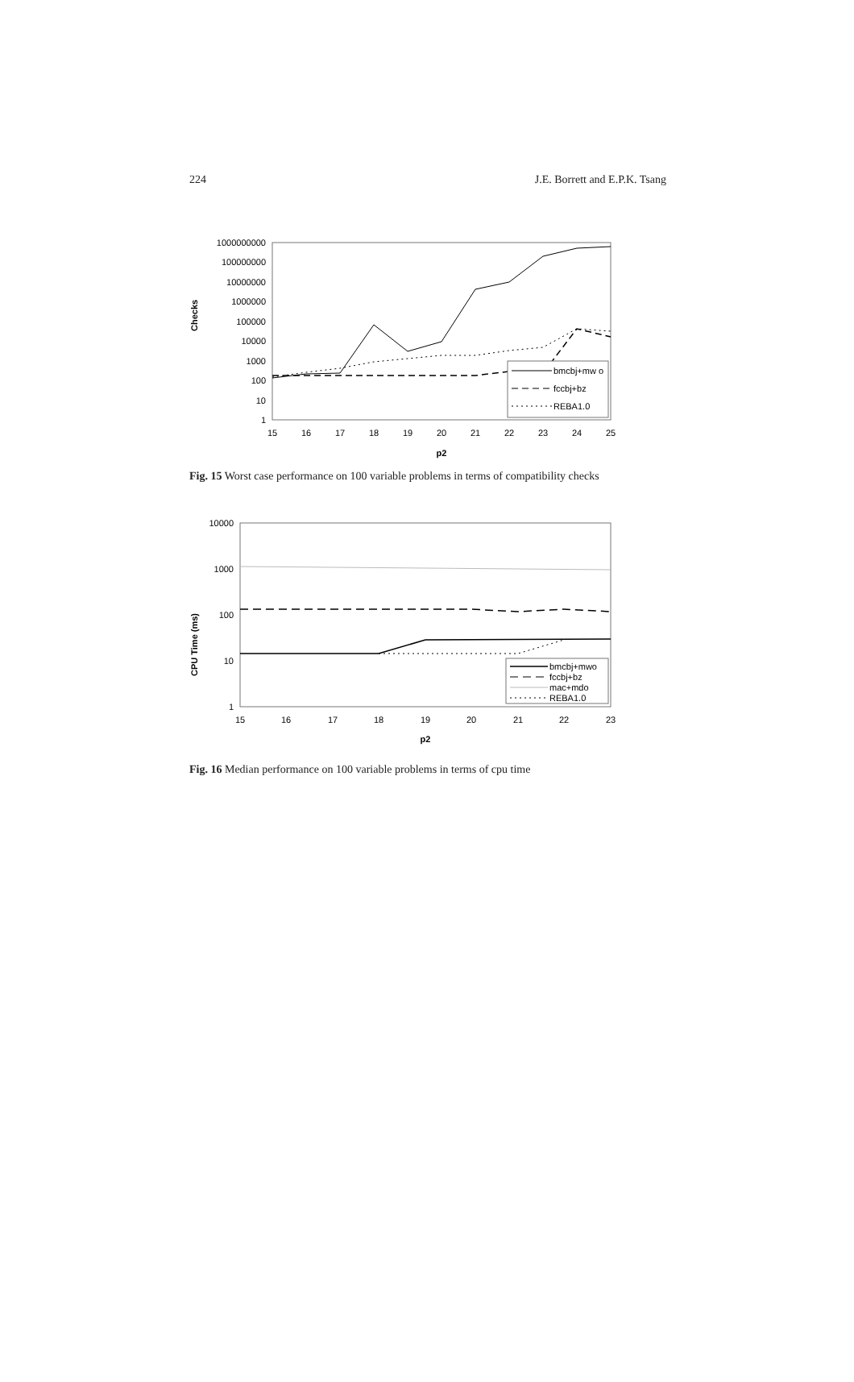224 J.E. Borrett and E.P.K. Tsang
Checks
1000000000
100000000
10000000
1000000
100000
10000
1000
100
10
1
15
16
17
18
19
20
21
22
23
24
25
p2
bmcbj+mw o
fccbj+bz
REBA1.0
Fig. 15 Worst case performance on 100 variable problems in terms of compatibility checks
CPU Time (ms)
10000
1000
100
10
1
15
16
17
18
19
20
21
22
23
p2
bmcbj+mwo
fccbj+bz
mac+mdo
REBA1.0
Fig. 16 Median performance on 100 variable problems in terms of cpu time